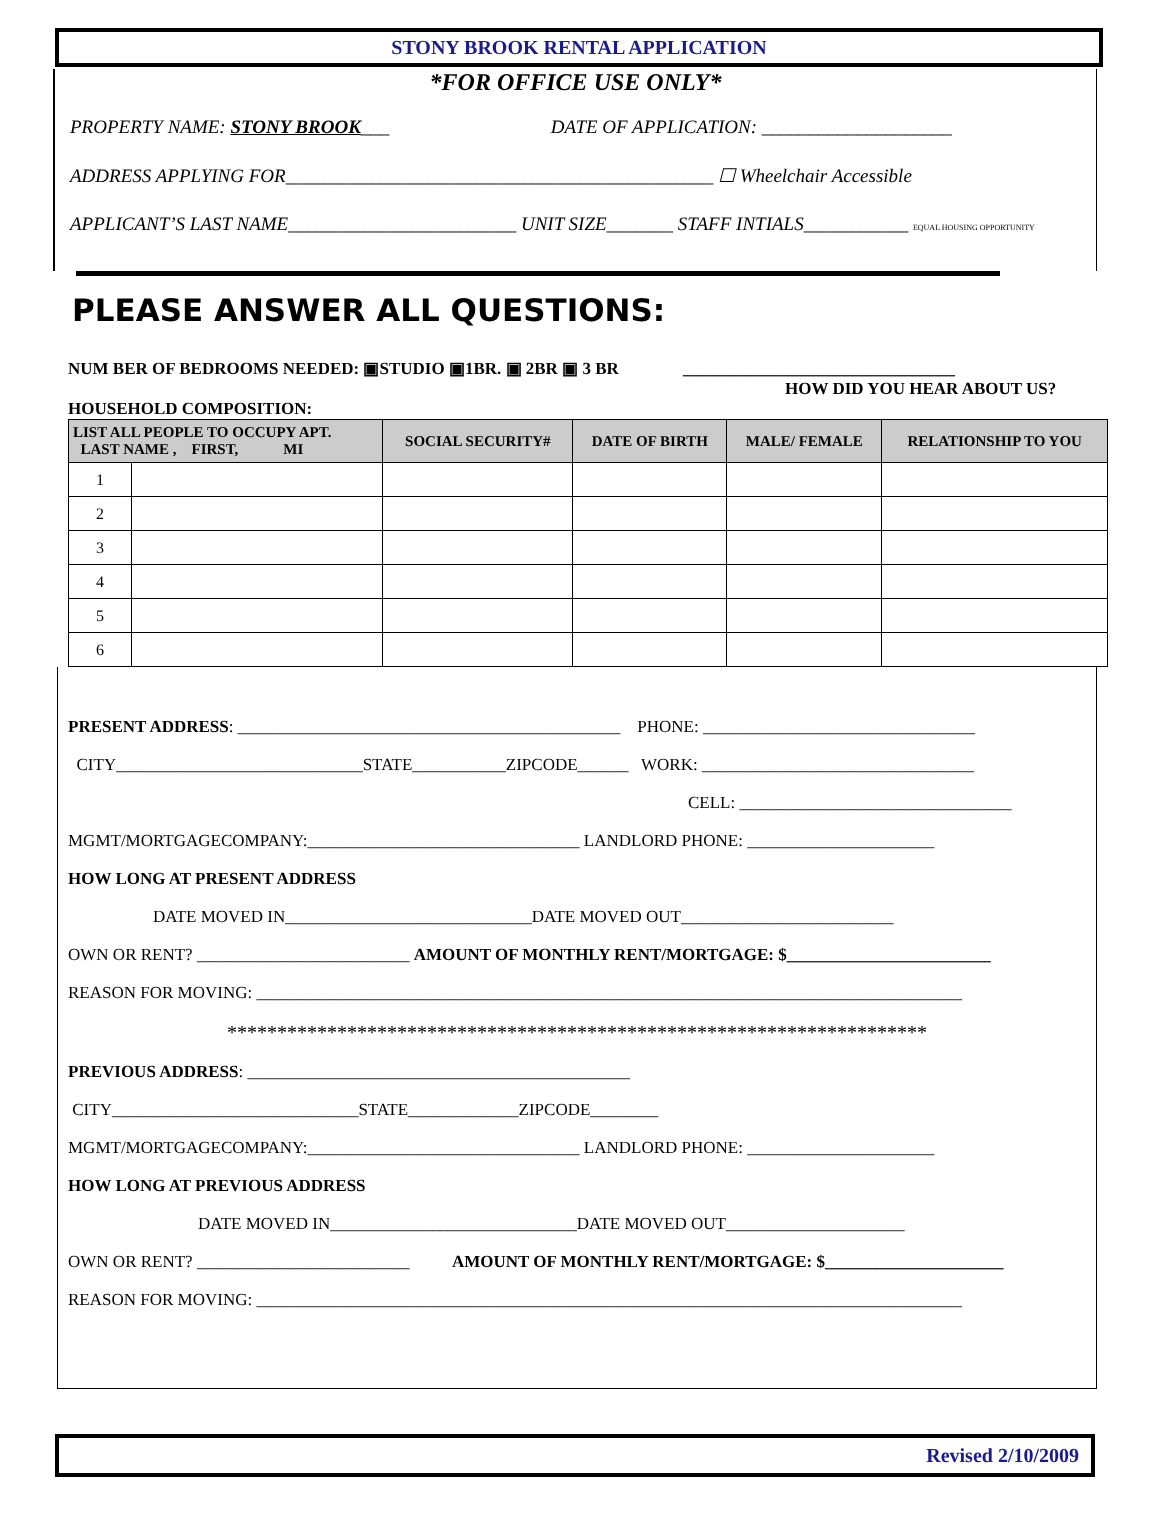STONY BROOK RENTAL APPLICATION
*FOR OFFICE USE ONLY*
PROPERTY NAME: STONY BROOK___ DATE OF APPLICATION: ____________________
ADDRESS APPLYING FOR_____________________________________________ ☐ Wheelchair Accessible
APPLICANT’S LAST NAME________________________ UNIT SIZE_______ STAFF INTIALS___________ EQUAL HOUSING OPPORTUNITY
PLEASE ANSWER ALL QUESTIONS:
NUM BER OF BEDROOMS NEEDED: ▣STUDIO ▣1BR. ▣ 2BR ▣ 3 BR ________________________________
HOW DID YOU HEAR ABOUT US?
HOUSEHOLD COMPOSITION:
| LIST ALL PEOPLE TO OCCUPY APT. LAST NAME , FIRST, MI | | SOCIAL SECURITY# | DATE OF BIRTH | MALE/ FEMALE | RELATIONSHIP TO YOU |
| --- | --- | --- | --- | --- | --- |
| 1 | | | | | |
| 2 | | | | | |
| 3 | | | | | |
| 4 | | | | | |
| 5 | | | | | |
| 6 | | | | | |
PRESENT ADDRESS: _____________________________________________ PHONE: ________________________________
CITY_____________________________STATE___________ZIPCODE______ WORK: ________________________________
CELL: ________________________________
MGMT/MORTGAGECOMPANY:________________________________ LANDLORD PHONE: ______________________
HOW LONG AT PRESENT ADDRESS
DATE MOVED IN_____________________________DATE MOVED OUT_________________________
OWN OR RENT? _________________________ AMOUNT OF MONTHLY RENT/MORTGAGE: $________________________
REASON FOR MOVING: ___________________________________________________________________________________
**********************************************************************
PREVIOUS ADDRESS: _____________________________________________
CITY_____________________________STATE_____________ZIPCODE________
MGMT/MORTGAGECOMPANY:________________________________ LANDLORD PHONE: ______________________
HOW LONG AT PREVIOUS ADDRESS
DATE MOVED IN_____________________________DATE MOVED OUT_____________________
OWN OR RENT? _________________________ AMOUNT OF MONTHLY RENT/MORTGAGE: $_____________________
REASON FOR MOVING: ___________________________________________________________________________________
Revised 2/10/2009